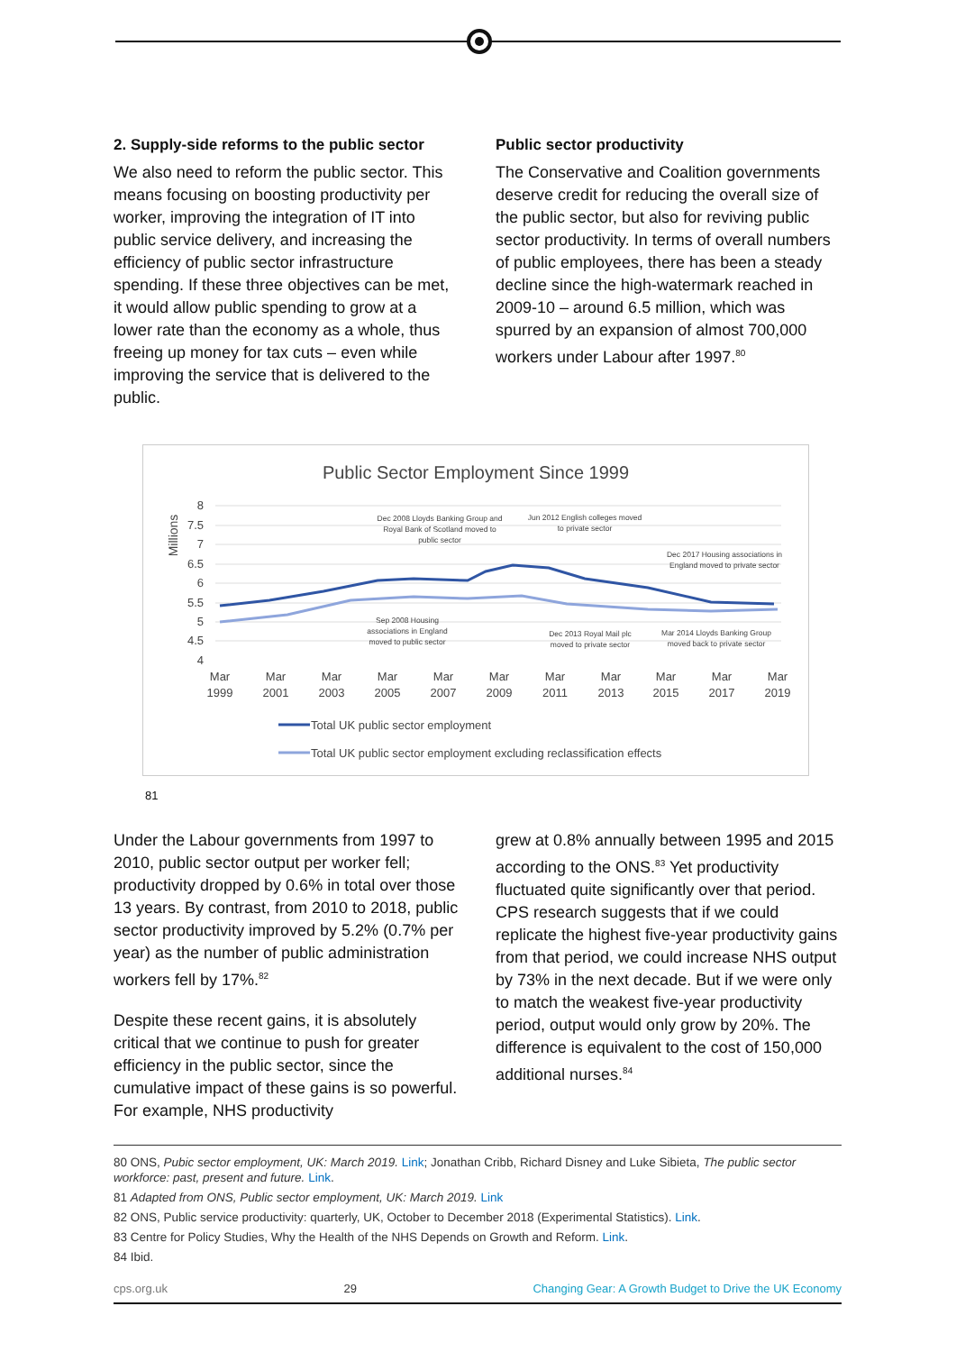2. Supply-side reforms to the public sector
We also need to reform the public sector. This means focusing on boosting productivity per worker, improving the integration of IT into public service delivery, and increasing the efficiency of public sector infrastructure spending. If these three objectives can be met, it would allow public spending to grow at a lower rate than the economy as a whole, thus freeing up money for tax cuts – even while improving the service that is delivered to the public.
Public sector productivity
The Conservative and Coalition governments deserve credit for reducing the overall size of the public sector, but also for reviving public sector productivity. In terms of overall numbers of public employees, there has been a steady decline since the high-watermark reached in 2009-10 – around 6.5 million, which was spurred by an expansion of almost 700,000 workers under Labour after 1997.<sup>80</sup>
Public Sector Employment Since 1999
Millions
8
7.5
7
6.5
6
5.5
5
4.5
4
Dec 2008 Lloyds Banking Group and
Royal Bank of Scotland moved to
public sector
Jun 2012 English colleges moved
to private sector
Dec 2017 Housing associations in
England moved to private sector
Sep 2008 Housing
associations in England
moved to public sector
Dec 2013 Royal Mail plc
moved to private sector
Mar 2014 Lloyds Banking Group
moved back to private sector
Mar
1999
Mar
2001
Mar
2003
Mar
2005
Mar
2007
Mar
2009
Mar
2011
Mar
2013
Mar
2015
Mar
2017
Mar
2019
Total UK public sector employment
Total UK public sector employment excluding reclassification effects
81
Under the Labour governments from 1997 to 2010, public sector output per worker fell; productivity dropped by 0.6% in total over those 13 years. By contrast, from 2010 to 2018, public sector productivity improved by 5.2% (0.7% per year) as the number of public administration workers fell by 17%.<sup>82</sup>
Despite these recent gains, it is absolutely critical that we continue to push for greater efficiency in the public sector, since the cumulative impact of these gains is so powerful. For example, NHS productivity
grew at 0.8% annually between 1995 and 2015 according to the ONS.<sup>83</sup> Yet productivity fluctuated quite significantly over that period. CPS research suggests that if we could replicate the highest five-year productivity gains from that period, we could increase NHS output by 73% in the next decade. But if we were only to match the weakest five-year productivity period, output would only grow by 20%. The difference is equivalent to the cost of 150,000 additional nurses.<sup>84</sup>
80 ONS, Pubic sector employment, UK: March 2019. Link; Jonathan Cribb, Richard Disney and Luke Sibieta, The public sector workforce: past, present and future. Link.
81 Adapted from ONS, Public sector employment, UK: March 2019. Link
82 ONS, Public service productivity: quarterly, UK, October to December 2018 (Experimental Statistics). Link.
83 Centre for Policy Studies, Why the Health of the NHS Depends on Growth and Reform. Link.
84 Ibid.
cps.org.uk 29 Changing Gear: A Growth Budget to Drive the UK Economy